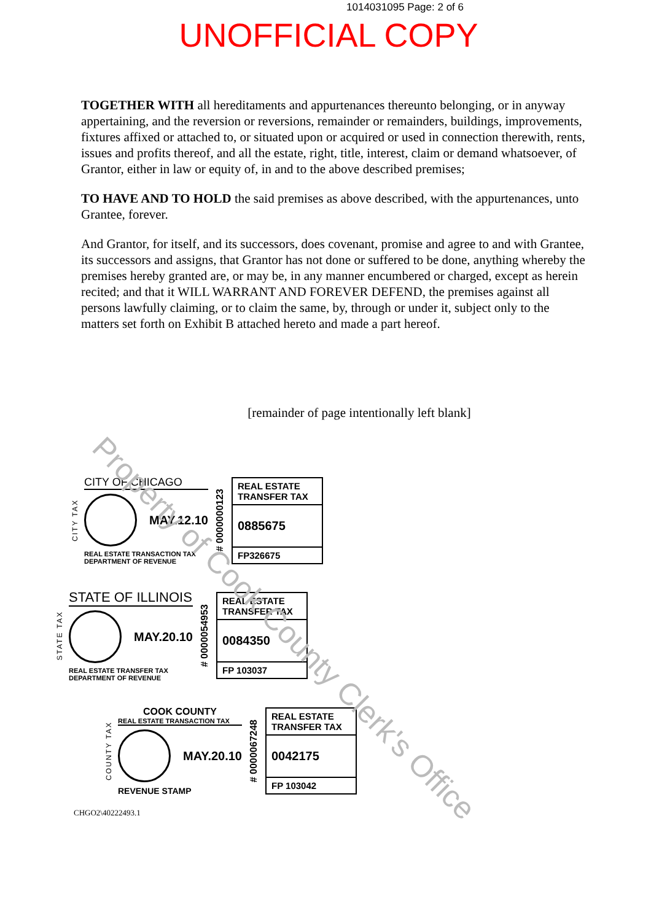1014031095 Page: 2 of 6
UNOFFICIAL COPY
TOGETHER WITH all hereditaments and appurtenances thereunto belonging, or in anyway appertaining, and the reversion or reversions, remainder or remainders, buildings, improvements, fixtures affixed or attached to, or situated upon or acquired or used in connection therewith, rents, issues and profits thereof, and all the estate, right, title, interest, claim or demand whatsoever, of Grantor, either in law or equity of, in and to the above described premises;
TO HAVE AND TO HOLD the said premises as above described, with the appurtenances, unto Grantee, forever.
And Grantor, for itself, and its successors, does covenant, promise and agree to and with Grantee, its successors and assigns, that Grantor has not done or suffered to be done, anything whereby the premises hereby granted are, or may be, in any manner encumbered or charged, except as herein recited; and that it WILL WARRANT AND FOREVER DEFEND, the premises against all persons lawfully claiming, or to claim the same, by, through or under it, subject only to the matters set forth on Exhibit B attached hereto and made a part hereof.
[remainder of page intentionally left blank]
CITY TAX
CITY OF CHICAGO
MAY.12.10
REAL ESTATE TRANSACTION TAX
DEPARTMENT OF REVENUE
# 0000000123
REAL ESTATE TRANSFER TAX
0885675
FP326675
STATE TAX
STATE OF ILLINOIS
MAY.20.10
REAL ESTATE TRANSFER TAX
DEPARTMENT OF REVENUE
# 0000054953
REAL ESTATE TRANSFER TAX
0084350
FP 103037
COUNTY TAX
COOK COUNTY
REAL ESTATE TRANSACTION TAX
MAY.20.10
REVENUE STAMP
# 0000067248
REAL ESTATE TRANSFER TAX
0042175
FP 103042
CHGO2\40222493.1
Property of Cook County Clerk's Office